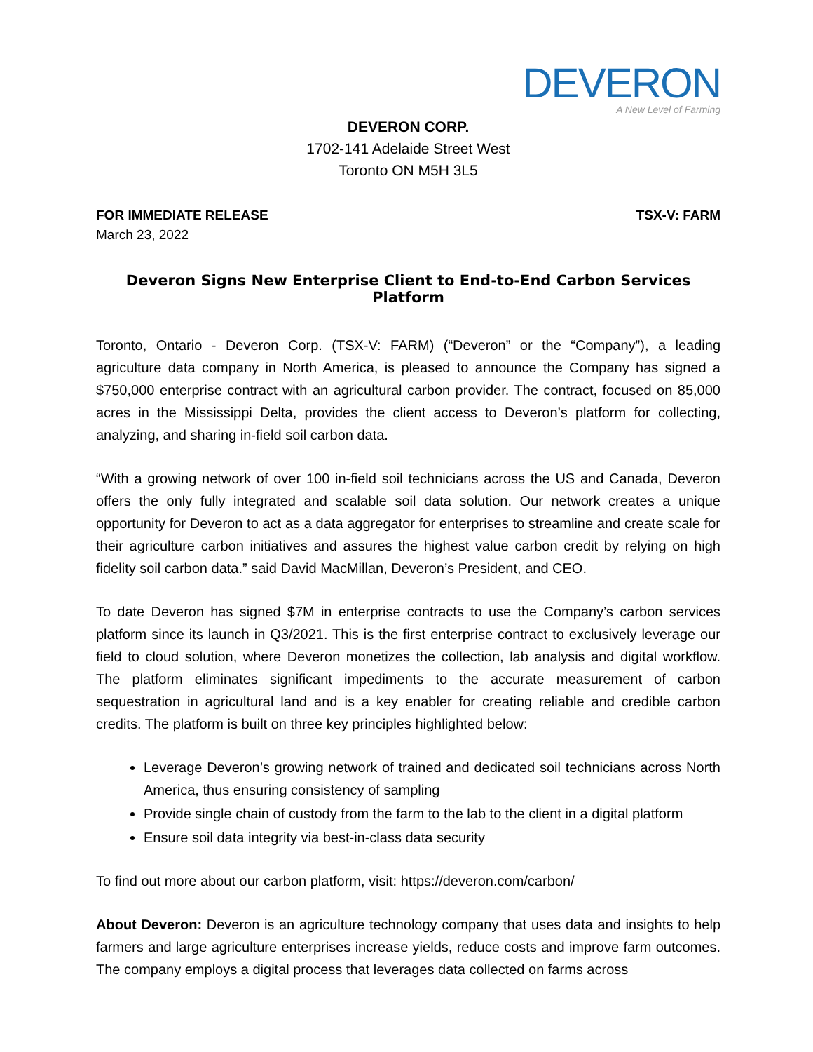DEVERON
A New Level of Farming
DEVERON CORP.
1702-141 Adelaide Street West
Toronto ON M5H 3L5
FOR IMMEDIATE RELEASE TSX-V: FARM
March 23, 2022
Deveron Signs New Enterprise Client to End-to-End Carbon Services Platform
Toronto, Ontario - Deveron Corp. (TSX-V: FARM) (“Deveron” or the “Company”), a leading agriculture data company in North America, is pleased to announce the Company has signed a $750,000 enterprise contract with an agricultural carbon provider. The contract, focused on 85,000 acres in the Mississippi Delta, provides the client access to Deveron’s platform for collecting, analyzing, and sharing in-field soil carbon data.
“With a growing network of over 100 in-field soil technicians across the US and Canada, Deveron offers the only fully integrated and scalable soil data solution. Our network creates a unique opportunity for Deveron to act as a data aggregator for enterprises to streamline and create scale for their agriculture carbon initiatives and assures the highest value carbon credit by relying on high fidelity soil carbon data.” said David MacMillan, Deveron’s President, and CEO.
To date Deveron has signed $7M in enterprise contracts to use the Company’s carbon services platform since its launch in Q3/2021. This is the first enterprise contract to exclusively leverage our field to cloud solution, where Deveron monetizes the collection, lab analysis and digital workflow. The platform eliminates significant impediments to the accurate measurement of carbon sequestration in agricultural land and is a key enabler for creating reliable and credible carbon credits. The platform is built on three key principles highlighted below:
Leverage Deveron’s growing network of trained and dedicated soil technicians across North America, thus ensuring consistency of sampling
Provide single chain of custody from the farm to the lab to the client in a digital platform
Ensure soil data integrity via best-in-class data security
To find out more about our carbon platform, visit: https://deveron.com/carbon/
About Deveron: Deveron is an agriculture technology company that uses data and insights to help farmers and large agriculture enterprises increase yields, reduce costs and improve farm outcomes. The company employs a digital process that leverages data collected on farms across